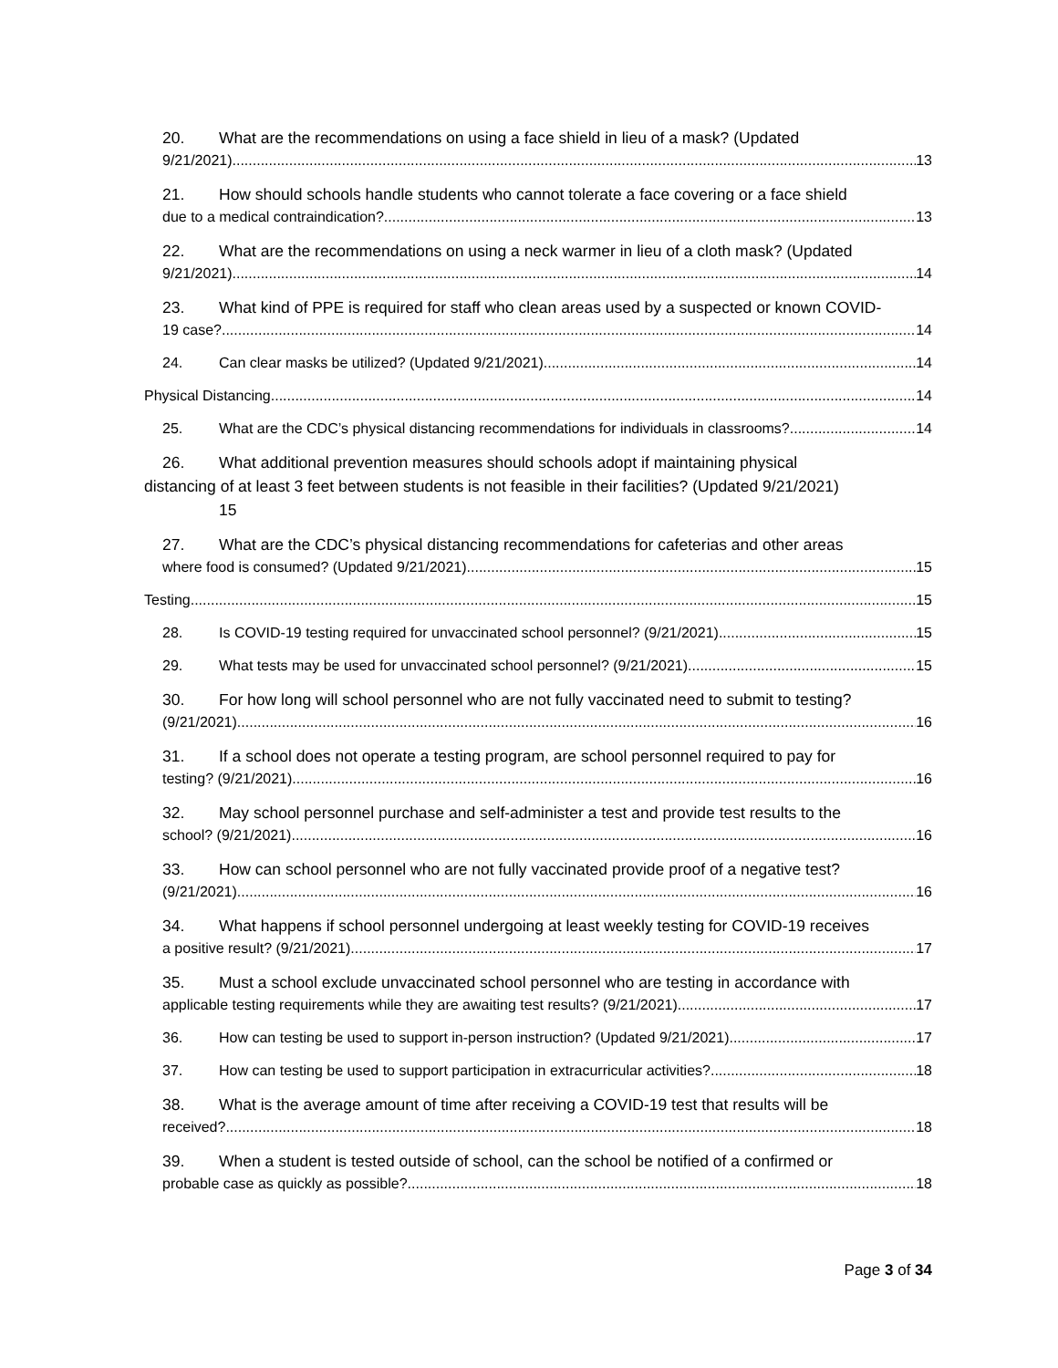20. What are the recommendations on using a face shield in lieu of a mask? (Updated
9/21/2021) 13
21. How should schools handle students who cannot tolerate a face covering or a face shield
due to a medical contraindication? 13
22. What are the recommendations on using a neck warmer in lieu of a cloth mask? (Updated
9/21/2021) 14
23. What kind of PPE is required for staff who clean areas used by a suspected or known COVID-
19 case? 14
24. Can clear masks be utilized? (Updated 9/21/2021) 14
Physical Distancing 14
25. What are the CDC’s physical distancing recommendations for individuals in classrooms? 14
26. What additional prevention measures should schools adopt if maintaining physical
distancing of at least 3 feet between students is not feasible in their facilities? (Updated 9/21/2021)
15
27. What are the CDC’s physical distancing recommendations for cafeterias and other areas
where food is consumed? (Updated 9/21/2021) 15
Testing 15
28. Is COVID-19 testing required for unvaccinated school personnel? (9/21/2021) 15
29. What tests may be used for unvaccinated school personnel? (9/21/2021) 15
30. For how long will school personnel who are not fully vaccinated need to submit to testing?
(9/21/2021) 16
31. If a school does not operate a testing program, are school personnel required to pay for
testing? (9/21/2021) 16
32. May school personnel purchase and self-administer a test and provide test results to the
school? (9/21/2021) 16
33. How can school personnel who are not fully vaccinated provide proof of a negative test?
(9/21/2021) 16
34. What happens if school personnel undergoing at least weekly testing for COVID-19 receives
a positive result? (9/21/2021) 17
35. Must a school exclude unvaccinated school personnel who are testing in accordance with
applicable testing requirements while they are awaiting test results? (9/21/2021) 17
36. How can testing be used to support in-person instruction? (Updated 9/21/2021) 17
37. How can testing be used to support participation in extracurricular activities? 18
38. What is the average amount of time after receiving a COVID-19 test that results will be
received? 18
39. When a student is tested outside of school, can the school be notified of a confirmed or
probable case as quickly as possible? 18
Page 3 of 34